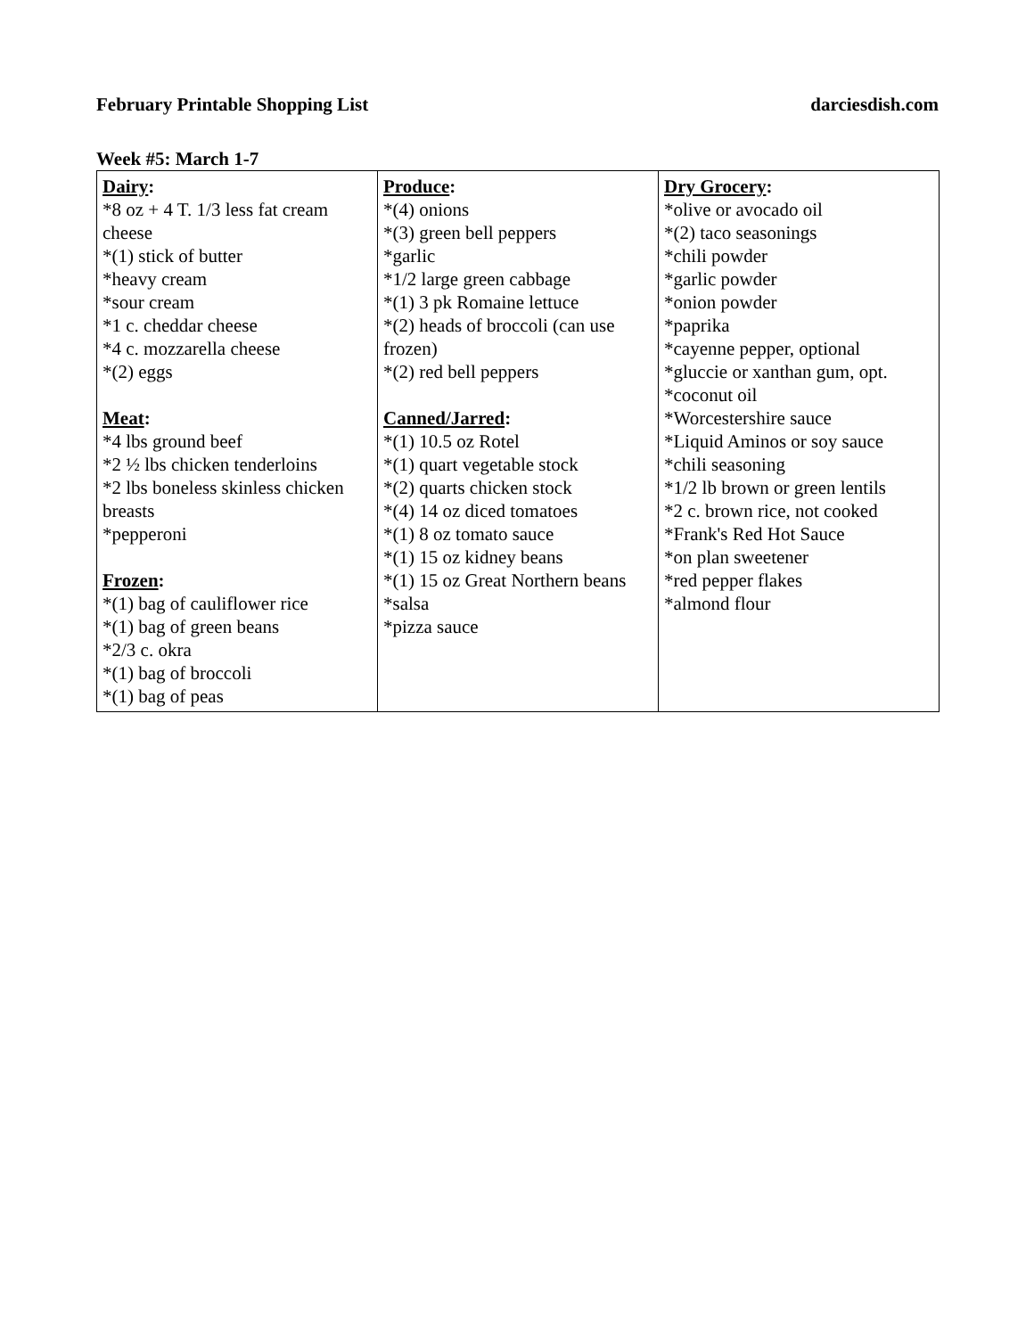February Printable Shopping List darciesdish.com
Week #5: March 1-7
| Dairy : *8 oz + 4 T. 1/3 less fat cream cheese *(1) stick of butter *heavy cream *sour cream *1 c. cheddar cheese *4 c. mozzarella cheese *(2) eggs Meat : *4 lbs ground beef *2 ½ lbs chicken tenderloins *2 lbs boneless skinless chicken breasts *pepperoni Frozen : *(1) bag of cauliflower rice *(1) bag of green beans *2/3 c. okra *(1) bag of broccoli *(1) bag of peas | Produce : *(4) onions *(3) green bell peppers *garlic *1/2 large green cabbage *(1) 3 pk Romaine lettuce *(2) heads of broccoli (can use frozen) *(2) red bell peppers Canned/Jarred : *(1) 10.5 oz Rotel *(1) quart vegetable stock *(2) quarts chicken stock *(4) 14 oz diced tomatoes *(1) 8 oz tomato sauce *(1) 15 oz kidney beans *(1) 15 oz Great Northern beans *salsa *pizza sauce | Dry Grocery : *olive or avocado oil *(2) taco seasonings *chili powder *garlic powder *onion powder *paprika *cayenne pepper, optional *gluccie or xanthan gum, opt. *coconut oil *Worcestershire sauce *Liquid Aminos or soy sauce *chili seasoning *1/2 lb brown or green lentils *2 c. brown rice, not cooked *Frank's Red Hot Sauce *on plan sweetener *red pepper flakes *almond flour |